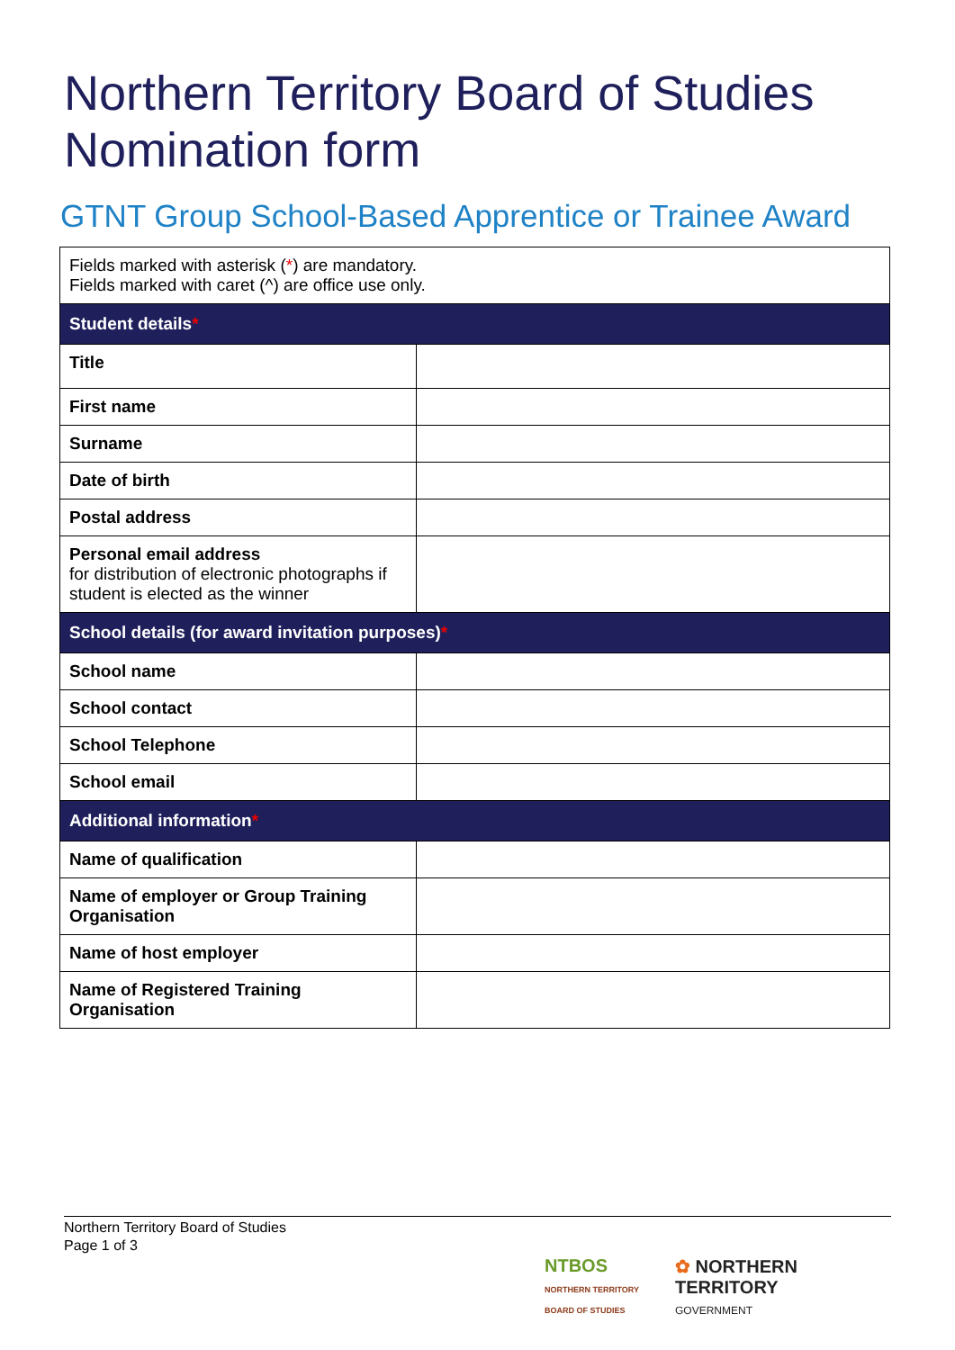Northern Territory Board of Studies
Nomination form
GTNT Group School-Based Apprentice or Trainee Award
| Fields marked with asterisk ( * ) are mandatory. Fields marked with caret (^) are office use only. | |
| Student details * | |
| Title | |
| First name | |
| Surname | |
| Date of birth | |
| Postal address | |
| Personal email address for distribution of electronic photographs if student is elected as the winner | |
| School details (for award invitation purposes) * | |
| School name | |
| School contact | |
| School Telephone | |
| School email | |
| Additional information * | |
| Name of qualification | |
| Name of employer or Group Training Organisation | |
| Name of host employer | |
| Name of Registered Training Organisation | |
Northern Territory Board of Studies
Page 1 of 3
NTBOS
NORTHERN TERRITORY
BOARD OF STUDIES
✿ NORTHERN
TERRITORY
GOVERNMENT